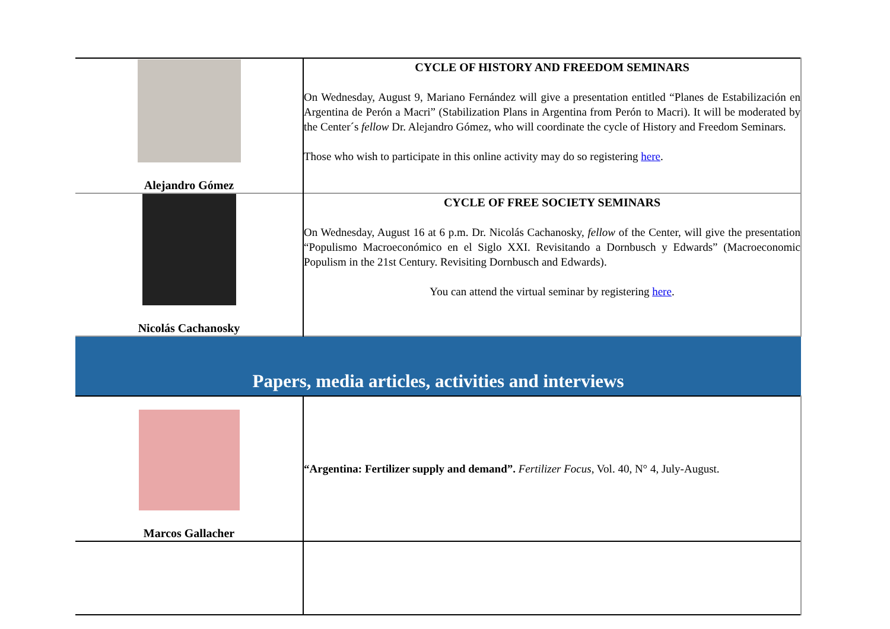| Alejandro Gómez | CYCLE OF HISTORY AND FREEDOM SEMINARS On Wednesday, August 9, Mariano Fernández will give a presentation entitled “Planes de Estabilización en Argentina de Perón a Macri” (Stabilization Plans in Argentina from Perón to Macri). It will be moderated by the Center´s fellow Dr. Alejandro Gómez, who will coordinate the cycle of History and Freedom Seminars. Those who wish to participate in this online activity may do so registering here . |
| Nicolás Cachanosky | CYCLE OF FREE SOCIETY SEMINARS On Wednesday, August 16 at 6 p.m. Dr. Nicolás Cachanosky, fellow of the Center, will give the presentation “Populismo Macroeconómico en el Siglo XXI. Revisitando a Dornbusch y Edwards” (Macroeconomic Populism in the 21st Century. Revisiting Dornbusch and Edwards). You can attend the virtual seminar by registering here . |
| Papers, media articles, activities and interviews | |
| Marcos Gallacher | “Argentina: Fertilizer supply and demand”. Fertilizer Focus , Vol. 40, N° 4, July-August. |